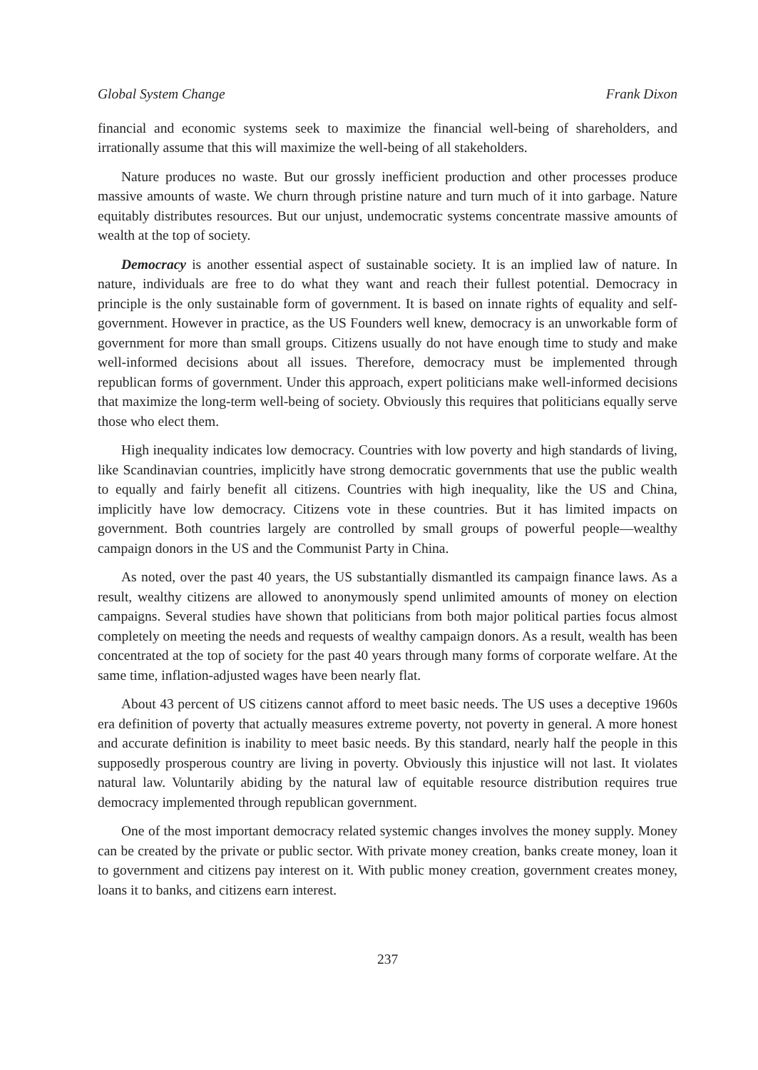Global System Change Frank Dixon
financial and economic systems seek to maximize the financial well-being of shareholders, and irrationally assume that this will maximize the well-being of all stakeholders.
Nature produces no waste. But our grossly inefficient production and other processes produce massive amounts of waste. We churn through pristine nature and turn much of it into garbage. Nature equitably distributes resources. But our unjust, undemocratic systems concentrate massive amounts of wealth at the top of society.
Democracy is another essential aspect of sustainable society. It is an implied law of nature. In nature, individuals are free to do what they want and reach their fullest potential. Democracy in principle is the only sustainable form of government. It is based on innate rights of equality and self-government. However in practice, as the US Founders well knew, democracy is an unworkable form of government for more than small groups. Citizens usually do not have enough time to study and make well-informed decisions about all issues. Therefore, democracy must be implemented through republican forms of government. Under this approach, expert politicians make well-informed decisions that maximize the long-term well-being of society. Obviously this requires that politicians equally serve those who elect them.
High inequality indicates low democracy. Countries with low poverty and high standards of living, like Scandinavian countries, implicitly have strong democratic governments that use the public wealth to equally and fairly benefit all citizens. Countries with high inequality, like the US and China, implicitly have low democracy. Citizens vote in these countries. But it has limited impacts on government. Both countries largely are controlled by small groups of powerful people—wealthy campaign donors in the US and the Communist Party in China.
As noted, over the past 40 years, the US substantially dismantled its campaign finance laws. As a result, wealthy citizens are allowed to anonymously spend unlimited amounts of money on election campaigns. Several studies have shown that politicians from both major political parties focus almost completely on meeting the needs and requests of wealthy campaign donors. As a result, wealth has been concentrated at the top of society for the past 40 years through many forms of corporate welfare. At the same time, inflation-adjusted wages have been nearly flat.
About 43 percent of US citizens cannot afford to meet basic needs. The US uses a deceptive 1960s era definition of poverty that actually measures extreme poverty, not poverty in general. A more honest and accurate definition is inability to meet basic needs. By this standard, nearly half the people in this supposedly prosperous country are living in poverty. Obviously this injustice will not last. It violates natural law. Voluntarily abiding by the natural law of equitable resource distribution requires true democracy implemented through republican government.
One of the most important democracy related systemic changes involves the money supply. Money can be created by the private or public sector. With private money creation, banks create money, loan it to government and citizens pay interest on it. With public money creation, government creates money, loans it to banks, and citizens earn interest.
237